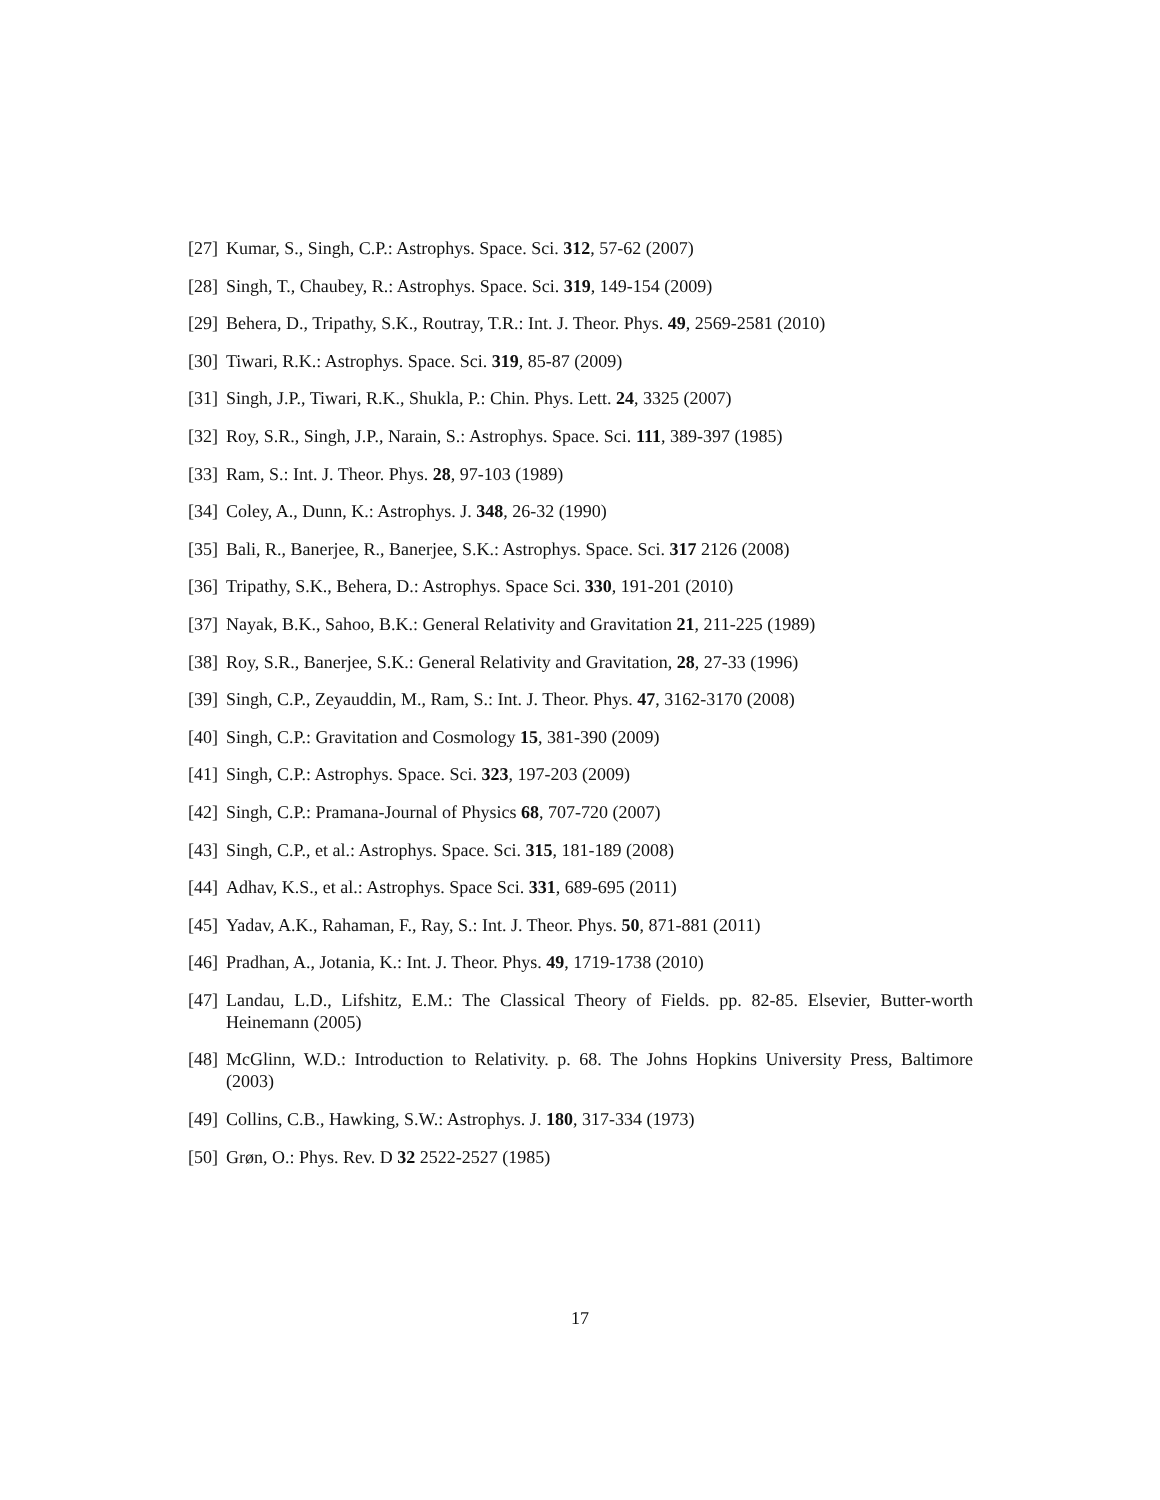[27] Kumar, S., Singh, C.P.: Astrophys. Space. Sci. 312, 57-62 (2007)
[28] Singh, T., Chaubey, R.: Astrophys. Space. Sci. 319, 149-154 (2009)
[29] Behera, D., Tripathy, S.K., Routray, T.R.: Int. J. Theor. Phys. 49, 2569-2581 (2010)
[30] Tiwari, R.K.: Astrophys. Space. Sci. 319, 85-87 (2009)
[31] Singh, J.P., Tiwari, R.K., Shukla, P.: Chin. Phys. Lett. 24, 3325 (2007)
[32] Roy, S.R., Singh, J.P., Narain, S.: Astrophys. Space. Sci. 111, 389-397 (1985)
[33] Ram, S.: Int. J. Theor. Phys. 28, 97-103 (1989)
[34] Coley, A., Dunn, K.: Astrophys. J. 348, 26-32 (1990)
[35] Bali, R., Banerjee, R., Banerjee, S.K.: Astrophys. Space. Sci. 317 2126 (2008)
[36] Tripathy, S.K., Behera, D.: Astrophys. Space Sci. 330, 191-201 (2010)
[37] Nayak, B.K., Sahoo, B.K.: General Relativity and Gravitation 21, 211-225 (1989)
[38] Roy, S.R., Banerjee, S.K.: General Relativity and Gravitation, 28, 27-33 (1996)
[39] Singh, C.P., Zeyauddin, M., Ram, S.: Int. J. Theor. Phys. 47, 3162-3170 (2008)
[40] Singh, C.P.: Gravitation and Cosmology 15, 381-390 (2009)
[41] Singh, C.P.: Astrophys. Space. Sci. 323, 197-203 (2009)
[42] Singh, C.P.: Pramana-Journal of Physics 68, 707-720 (2007)
[43] Singh, C.P., et al.: Astrophys. Space. Sci. 315, 181-189 (2008)
[44] Adhav, K.S., et al.: Astrophys. Space Sci. 331, 689-695 (2011)
[45] Yadav, A.K., Rahaman, F., Ray, S.: Int. J. Theor. Phys. 50, 871-881 (2011)
[46] Pradhan, A., Jotania, K.: Int. J. Theor. Phys. 49, 1719-1738 (2010)
[47] Landau, L.D., Lifshitz, E.M.: The Classical Theory of Fields. pp. 82-85. Elsevier, Butter-worth Heinemann (2005)
[48] McGlinn, W.D.: Introduction to Relativity. p. 68. The Johns Hopkins University Press, Baltimore (2003)
[49] Collins, C.B., Hawking, S.W.: Astrophys. J. 180, 317-334 (1973)
[50] Grøn, O.: Phys. Rev. D 32 2522-2527 (1985)
17